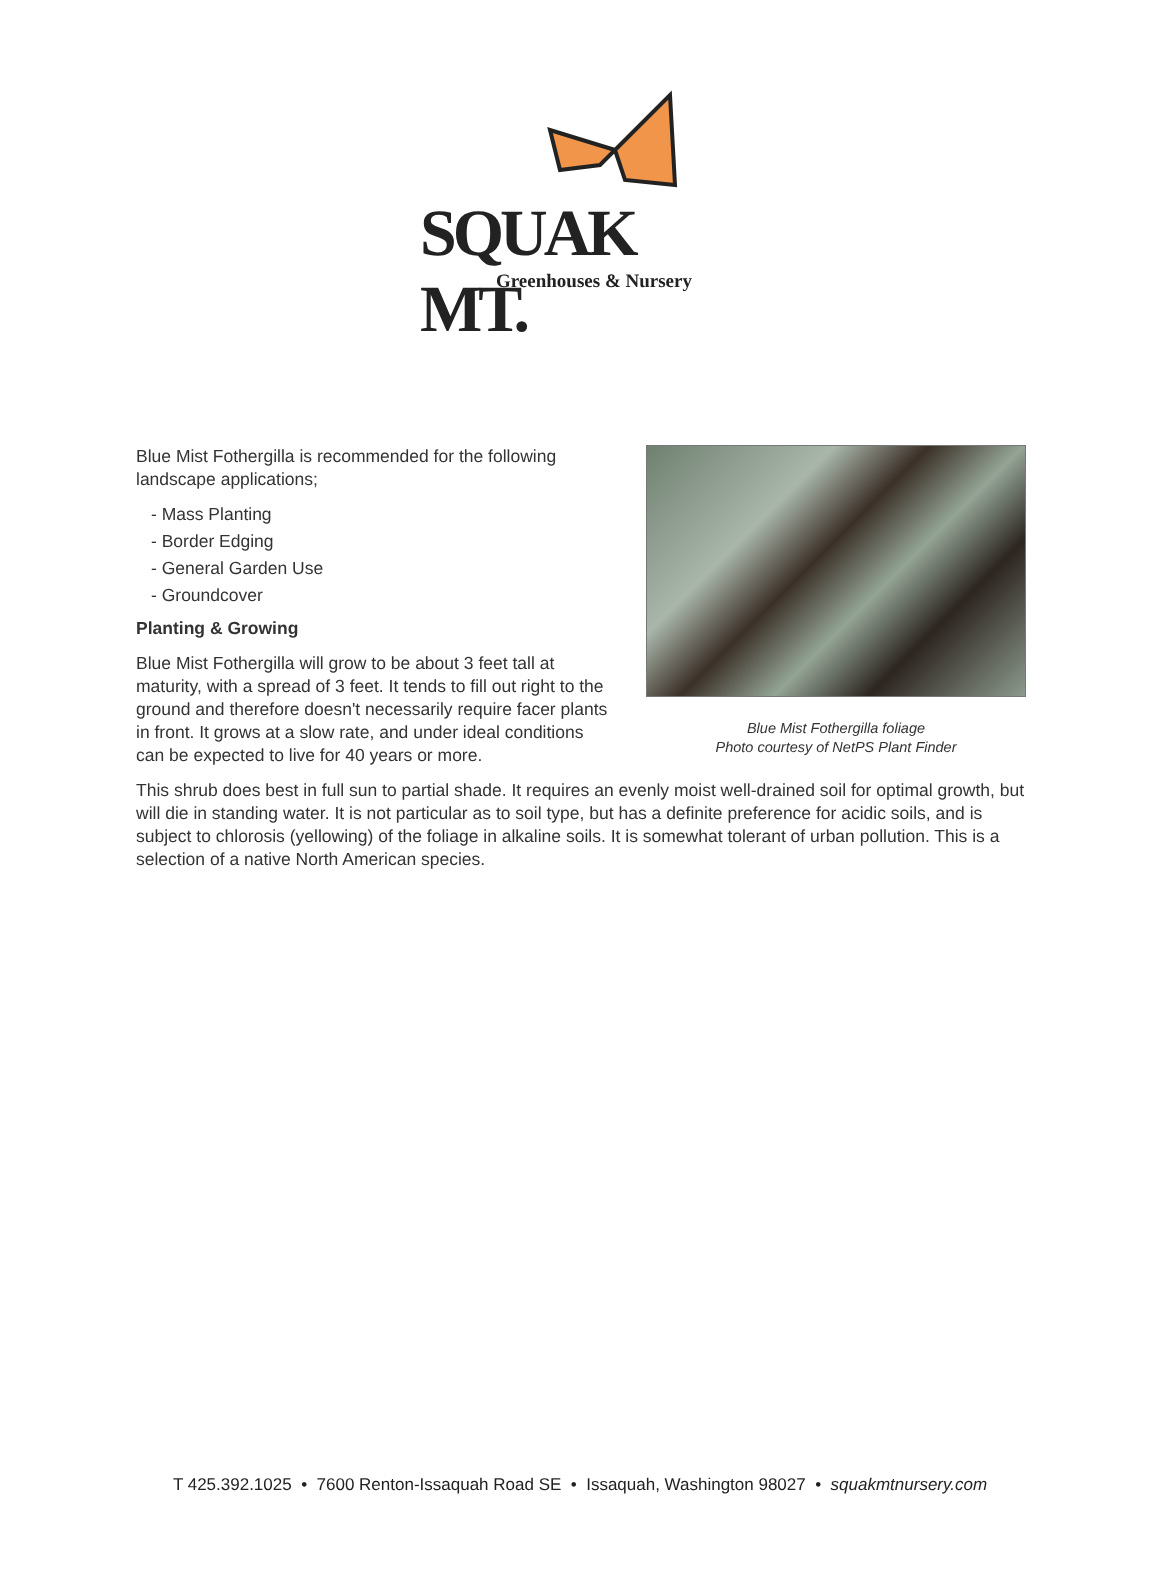SQUAK MT.
Greenhouses & Nursery
Blue Mist Fothergilla foliage
Photo courtesy of NetPS Plant Finder
Blue Mist Fothergilla is recommended for the following landscape applications;
- Mass Planting
- Border Edging
- General Garden Use
- Groundcover
Planting & Growing
Blue Mist Fothergilla will grow to be about 3 feet tall at maturity, with a spread of 3 feet. It tends to fill out right to the ground and therefore doesn't necessarily require facer plants in front. It grows at a slow rate, and under ideal conditions can be expected to live for 40 years or more.
This shrub does best in full sun to partial shade. It requires an evenly moist well-drained soil for optimal growth, but will die in standing water. It is not particular as to soil type, but has a definite preference for acidic soils, and is subject to chlorosis (yellowing) of the foliage in alkaline soils. It is somewhat tolerant of urban pollution. This is a selection of a native North American species.
T 425.392.1025 • 7600 Renton-Issaquah Road SE • Issaquah, Washington 98027 • squakmtnursery.com